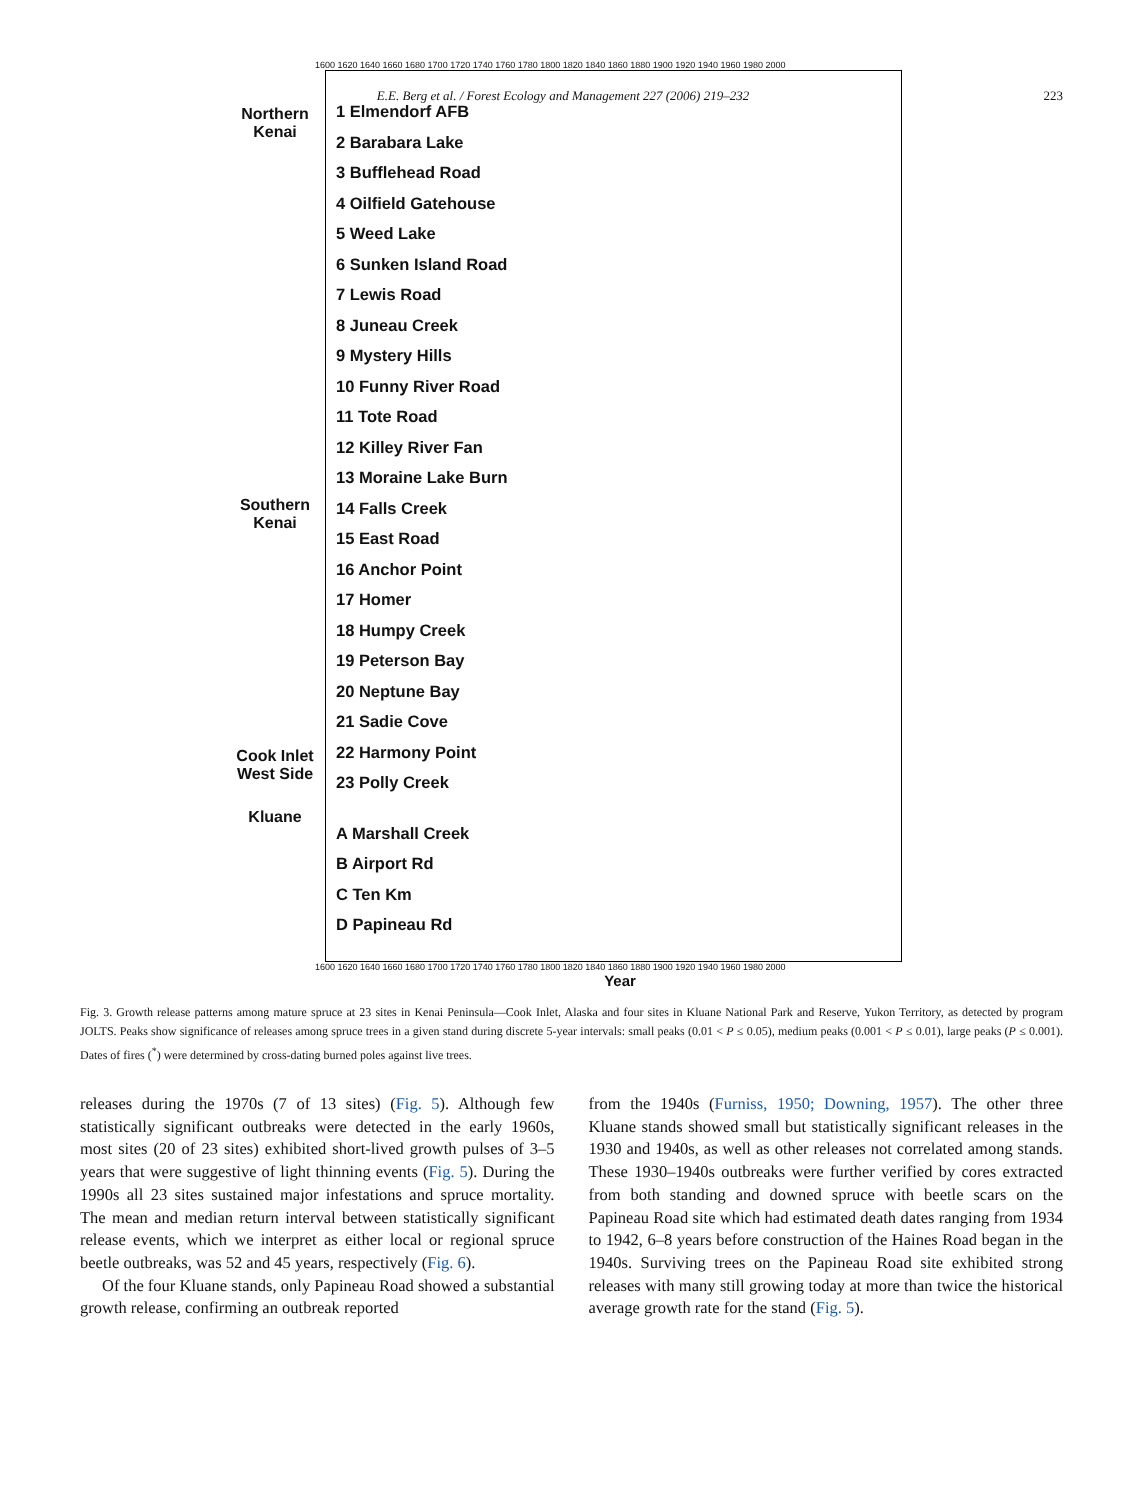E.E. Berg et al. / Forest Ecology and Management 227 (2006) 219–232
223
1600 1620 1640 1660 1680 1700 1720 1740 1760 1780 1800 1820 1840 1860 1880 1900 1920 1940 1960 1980 2000
Northern
Kenai
Southern
Kenai
Cook Inlet
West Side
Kluane
1 Elmendorf AFB
2 Barabara Lake
3 Bufflehead Road
4 Oilfield Gatehouse
5 Weed Lake
6 Sunken Island Road
7 Lewis Road
8 Juneau Creek
9 Mystery Hills
10 Funny River Road
11 Tote Road
12 Killey River Fan
13 Moraine Lake Burn
14 Falls Creek
15 East Road
16 Anchor Point
17 Homer
18 Humpy Creek
19 Peterson Bay
20 Neptune Bay
21 Sadie Cove
22 Harmony Point
23 Polly Creek
A Marshall Creek
B Airport Rd
C Ten Km
D Papineau Rd
1600 1620 1640 1660 1680 1700 1720 1740 1760 1780 1800 1820 1840 1860 1880 1900 1920 1940 1960 1980 2000
Year
Fig. 3. Growth release patterns among mature spruce at 23 sites in Kenai Peninsula—Cook Inlet, Alaska and four sites in Kluane National Park and Reserve, Yukon Territory, as detected by program JOLTS. Peaks show significance of releases among spruce trees in a given stand during discrete 5-year intervals: small peaks (0.01 < P ≤ 0.05), medium peaks (0.001 < P ≤ 0.01), large peaks (P ≤ 0.001). Dates of fires (<sup>*</sup>) were determined by cross-dating burned poles against live trees.
releases during the 1970s (7 of 13 sites) (Fig. 5). Although few statistically significant outbreaks were detected in the early 1960s, most sites (20 of 23 sites) exhibited short-lived growth pulses of 3–5 years that were suggestive of light thinning events (Fig. 5). During the 1990s all 23 sites sustained major infestations and spruce mortality. The mean and median return interval between statistically significant release events, which we interpret as either local or regional spruce beetle outbreaks, was 52 and 45 years, respectively (Fig. 6).
Of the four Kluane stands, only Papineau Road showed a substantial growth release, confirming an outbreak reported
from the 1940s (Furniss, 1950; Downing, 1957). The other three Kluane stands showed small but statistically significant releases in the 1930 and 1940s, as well as other releases not correlated among stands. These 1930–1940s outbreaks were further verified by cores extracted from both standing and downed spruce with beetle scars on the Papineau Road site which had estimated death dates ranging from 1934 to 1942, 6–8 years before construction of the Haines Road began in the 1940s. Surviving trees on the Papineau Road site exhibited strong releases with many still growing today at more than twice the historical average growth rate for the stand (Fig. 5).